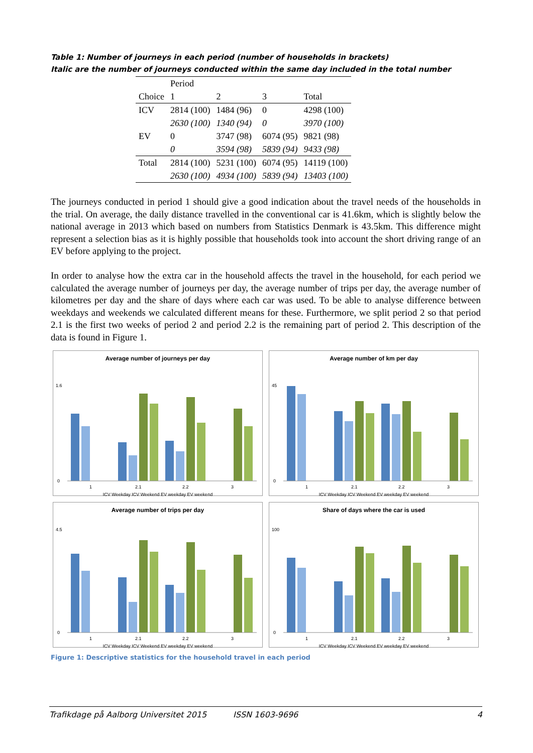Table 1: Number of journeys in each period (number of households in brackets)
Italic are the number of journeys conducted within the same day included in the total number
| | Period | | | |
| --- | --- | --- | --- | --- |
| Choice | 1 | 2 | 3 | Total |
| ICV | 2814 (100) | 1484 (96) | 0 | 4298 (100) |
| | 2630 (100) | 1340 (94) | 0 | 3970 (100) |
| EV | 0 | 3747 (98) | 6074 (95) | 9821 (98) |
| | 0 | 3594 (98) | 5839 (94) | 9433 (98) |
| Total | 2814 (100) | 5231 (100) | 6074 (95) | 14119 (100) |
| | 2630 (100) | 4934 (100) | 5839 (94) | 13403 (100) |
The journeys conducted in period 1 should give a good indication about the travel needs of the households in the trial. On average, the daily distance travelled in the conventional car is 41.6km, which is slightly below the national average in 2013 which based on numbers from Statistics Denmark is 43.5km. This difference might represent a selection bias as it is highly possible that households took into account the short driving range of an EV before applying to the project.
In order to analyse how the extra car in the household affects the travel in the household, for each period we calculated the average number of journeys per day, the average number of trips per day, the average number of kilometres per day and the share of days where each car was used. To be able to analyse difference between weekdays and weekends we calculated different means for these. Furthermore, we split period 2 so that period 2.1 is the first two weeks of period 2 and period 2.2 is the remaining part of period 2. This description of the data is found in Figure 1.
Average number of journeys per day
0
1.6
1
2.1
2.2
3
ICV Weekday ICV Weekend EV weekday EV weekend
Average number of km per day
0
45
1
2.1
2.2
3
ICV Weekday ICV Weekend EV weekday EV weekend
Average number of trips per day
0
4.5
1
2.1
2.2
3
ICV Weekday ICV Weekend EV weekday EV weekend
Share of days where the car is used
0
100
1
2.1
2.2
3
ICV Weekday ICV Weekend EV weekday EV weekend
Figure 1: Descriptive statistics for the household travel in each period
Trafikdage på Aalborg Universitet 2015 ISSN 1603-9696 4